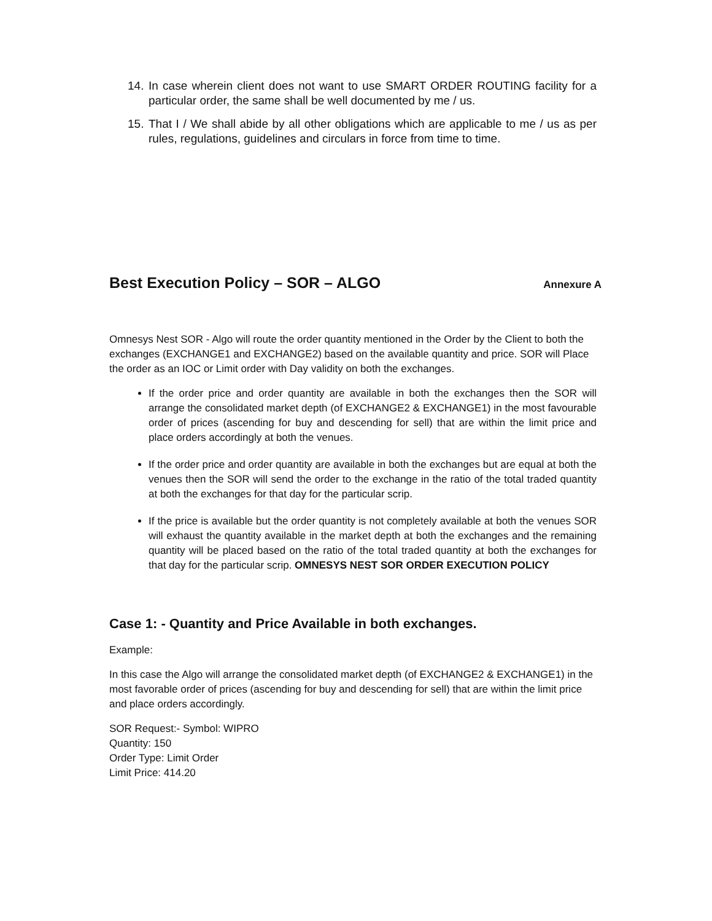14. In case wherein client does not want to use SMART ORDER ROUTING facility for a particular order, the same shall be well documented by me / us.
15. That I / We shall abide by all other obligations which are applicable to me / us as per rules, regulations, guidelines and circulars in force from time to time.
Best Execution Policy – SOR – ALGO Annexure A
Omnesys Nest SOR - Algo will route the order quantity mentioned in the Order by the Client to both the exchanges (EXCHANGE1 and EXCHANGE2) based on the available quantity and price. SOR will Place the order as an IOC or Limit order with Day validity on both the exchanges.
If the order price and order quantity are available in both the exchanges then the SOR will arrange the consolidated market depth (of EXCHANGE2 & EXCHANGE1) in the most favourable order of prices (ascending for buy and descending for sell) that are within the limit price and place orders accordingly at both the venues.
If the order price and order quantity are available in both the exchanges but are equal at both the venues then the SOR will send the order to the exchange in the ratio of the total traded quantity at both the exchanges for that day for the particular scrip.
If the price is available but the order quantity is not completely available at both the venues SOR will exhaust the quantity available in the market depth at both the exchanges and the remaining quantity will be placed based on the ratio of the total traded quantity at both the exchanges for that day for the particular scrip. OMNESYS NEST SOR ORDER EXECUTION POLICY
Case 1: - Quantity and Price Available in both exchanges.
Example:
In this case the Algo will arrange the consolidated market depth (of EXCHANGE2 & EXCHANGE1) in the most favorable order of prices (ascending for buy and descending for sell) that are within the limit price and place orders accordingly.
SOR Request:- Symbol: WIPRO
Quantity: 150
Order Type: Limit Order
Limit Price: 414.20